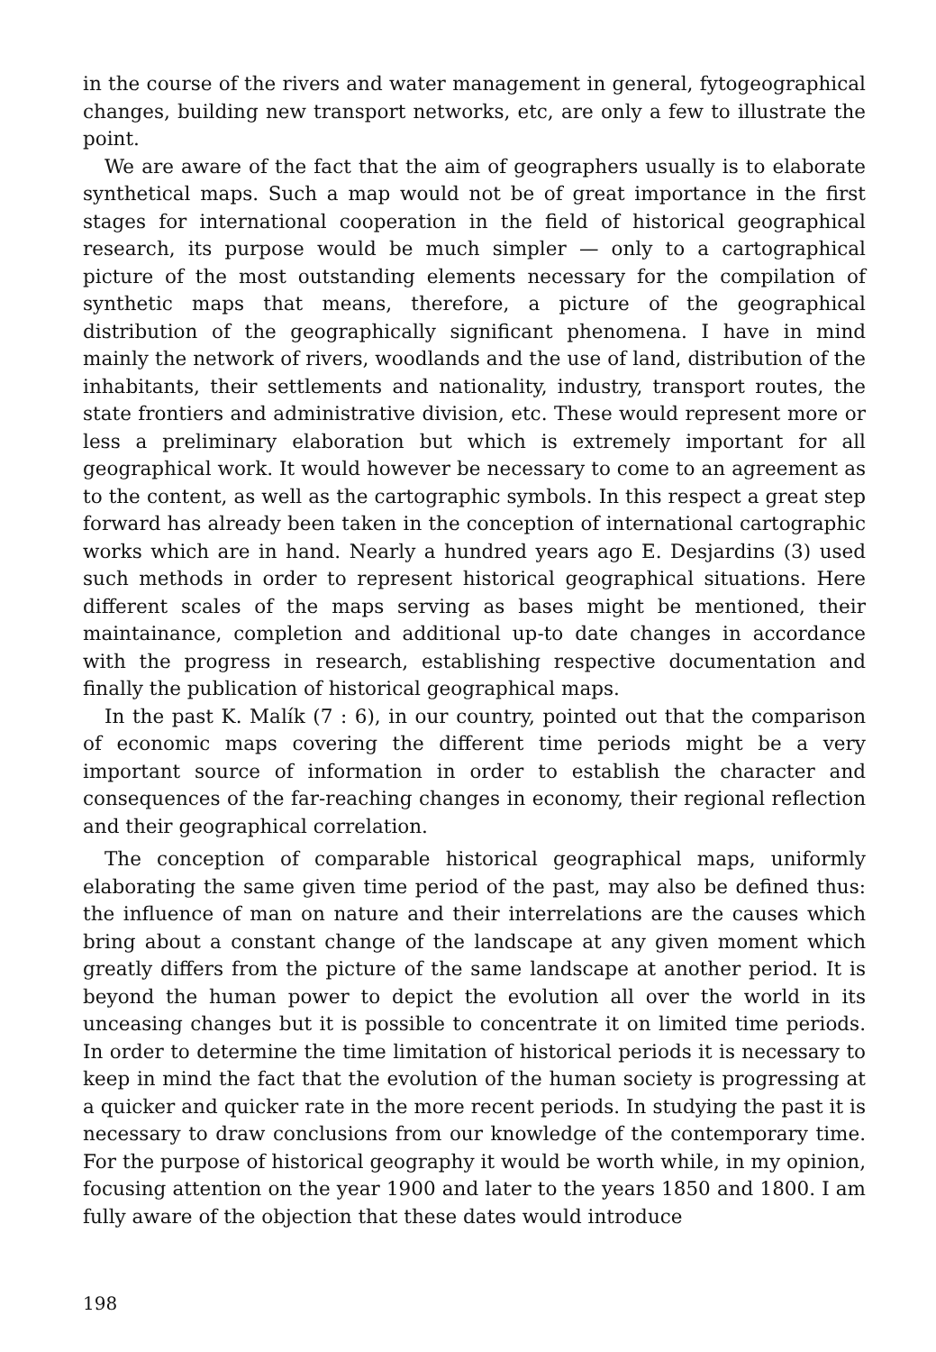in the course of the rivers and water management in general, fytogeographical changes, building new transport networks, etc, are only a few to illustrate the point.
We are aware of the fact that the aim of geographers usually is to elaborate synthetical maps. Such a map would not be of great importance in the first stages for international cooperation in the field of historical geographical research, its purpose would be much simpler — only to a cartographical picture of the most outstanding elements necessary for the compilation of synthetic maps that means, therefore, a picture of the geographical distribution of the geographically significant phenomena. I have in mind mainly the network of rivers, woodlands and the use of land, distribution of the inhabitants, their settlements and nationality, industry, transport routes, the state frontiers and administrative division, etc. These would represent more or less a preliminary elaboration but which is extremely important for all geographical work. It would however be necessary to come to an agreement as to the content, as well as the cartographic symbols. In this respect a great step forward has already been taken in the conception of international cartographic works which are in hand. Nearly a hundred years ago E. Desjardins (3) used such methods in order to represent historical geographical situations. Here different scales of the maps serving as bases might be mentioned, their maintainance, completion and additional up-to date changes in accordance with the progress in research, establishing respective documentation and finally the publication of historical geographical maps.
In the past K. Malík (7 : 6), in our country, pointed out that the comparison of economic maps covering the different time periods might be a very important source of information in order to establish the character and consequences of the far-reaching changes in economy, their regional reflection and their geographical correlation.
The conception of comparable historical geographical maps, uniformly elaborating the same given time period of the past, may also be defined thus: the influence of man on nature and their interrelations are the causes which bring about a constant change of the landscape at any given moment which greatly differs from the picture of the same landscape at another period. It is beyond the human power to depict the evolution all over the world in its unceasing changes but it is possible to concentrate it on limited time periods. In order to determine the time limitation of historical periods it is necessary to keep in mind the fact that the evolution of the human society is progressing at a quicker and quicker rate in the more recent periods. In studying the past it is necessary to draw conclusions from our knowledge of the contemporary time. For the purpose of historical geography it would be worth while, in my opinion, focusing attention on the year 1900 and later to the years 1850 and 1800. I am fully aware of the objection that these dates would introduce
198